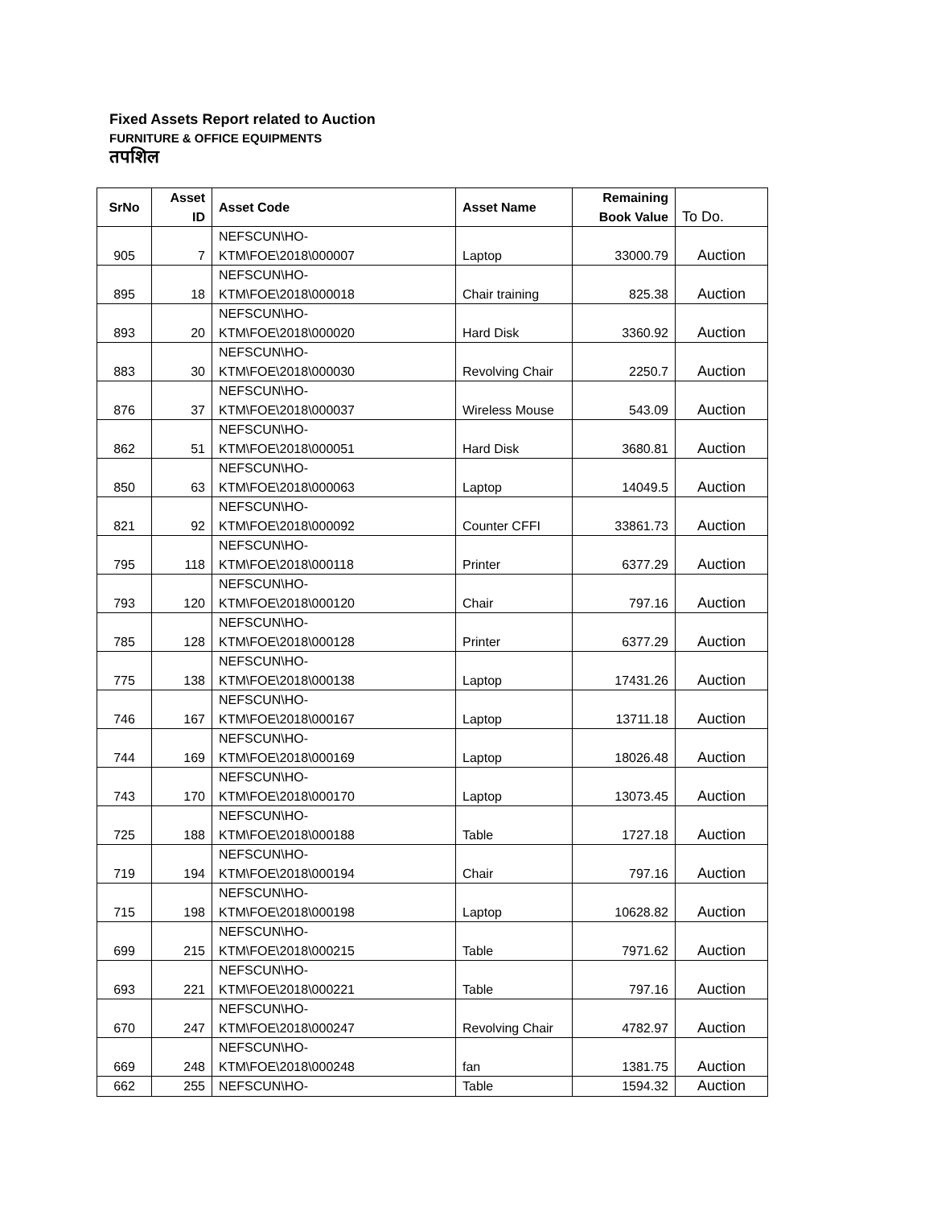Fixed Assets Report related to Auction
FURNITURE & OFFICE EQUIPMENTS
तपशिल
| SrNo | Asset ID | Asset Code | Asset Name | Remaining Book Value | To Do. |
| --- | --- | --- | --- | --- | --- |
| 905 | 7 | NEFSCUN\HO- KTM\FOE\2018\000007 | Laptop | 33000.79 | Auction |
| 895 | 18 | NEFSCUN\HO- KTM\FOE\2018\000018 | Chair training | 825.38 | Auction |
| 893 | 20 | NEFSCUN\HO- KTM\FOE\2018\000020 | Hard Disk | 3360.92 | Auction |
| 883 | 30 | NEFSCUN\HO- KTM\FOE\2018\000030 | Revolving Chair | 2250.7 | Auction |
| 876 | 37 | NEFSCUN\HO- KTM\FOE\2018\000037 | Wireless Mouse | 543.09 | Auction |
| 862 | 51 | NEFSCUN\HO- KTM\FOE\2018\000051 | Hard Disk | 3680.81 | Auction |
| 850 | 63 | NEFSCUN\HO- KTM\FOE\2018\000063 | Laptop | 14049.5 | Auction |
| 821 | 92 | NEFSCUN\HO- KTM\FOE\2018\000092 | Counter CFFI | 33861.73 | Auction |
| 795 | 118 | NEFSCUN\HO- KTM\FOE\2018\000118 | Printer | 6377.29 | Auction |
| 793 | 120 | NEFSCUN\HO- KTM\FOE\2018\000120 | Chair | 797.16 | Auction |
| 785 | 128 | NEFSCUN\HO- KTM\FOE\2018\000128 | Printer | 6377.29 | Auction |
| 775 | 138 | NEFSCUN\HO- KTM\FOE\2018\000138 | Laptop | 17431.26 | Auction |
| 746 | 167 | NEFSCUN\HO- KTM\FOE\2018\000167 | Laptop | 13711.18 | Auction |
| 744 | 169 | NEFSCUN\HO- KTM\FOE\2018\000169 | Laptop | 18026.48 | Auction |
| 743 | 170 | NEFSCUN\HO- KTM\FOE\2018\000170 | Laptop | 13073.45 | Auction |
| 725 | 188 | NEFSCUN\HO- KTM\FOE\2018\000188 | Table | 1727.18 | Auction |
| 719 | 194 | NEFSCUN\HO- KTM\FOE\2018\000194 | Chair | 797.16 | Auction |
| 715 | 198 | NEFSCUN\HO- KTM\FOE\2018\000198 | Laptop | 10628.82 | Auction |
| 699 | 215 | NEFSCUN\HO- KTM\FOE\2018\000215 | Table | 7971.62 | Auction |
| 693 | 221 | NEFSCUN\HO- KTM\FOE\2018\000221 | Table | 797.16 | Auction |
| 670 | 247 | NEFSCUN\HO- KTM\FOE\2018\000247 | Revolving Chair | 4782.97 | Auction |
| 669 | 248 | NEFSCUN\HO- KTM\FOE\2018\000248 | fan | 1381.75 | Auction |
| 662 | 255 | NEFSCUN\HO- | Table | 1594.32 | Auction |